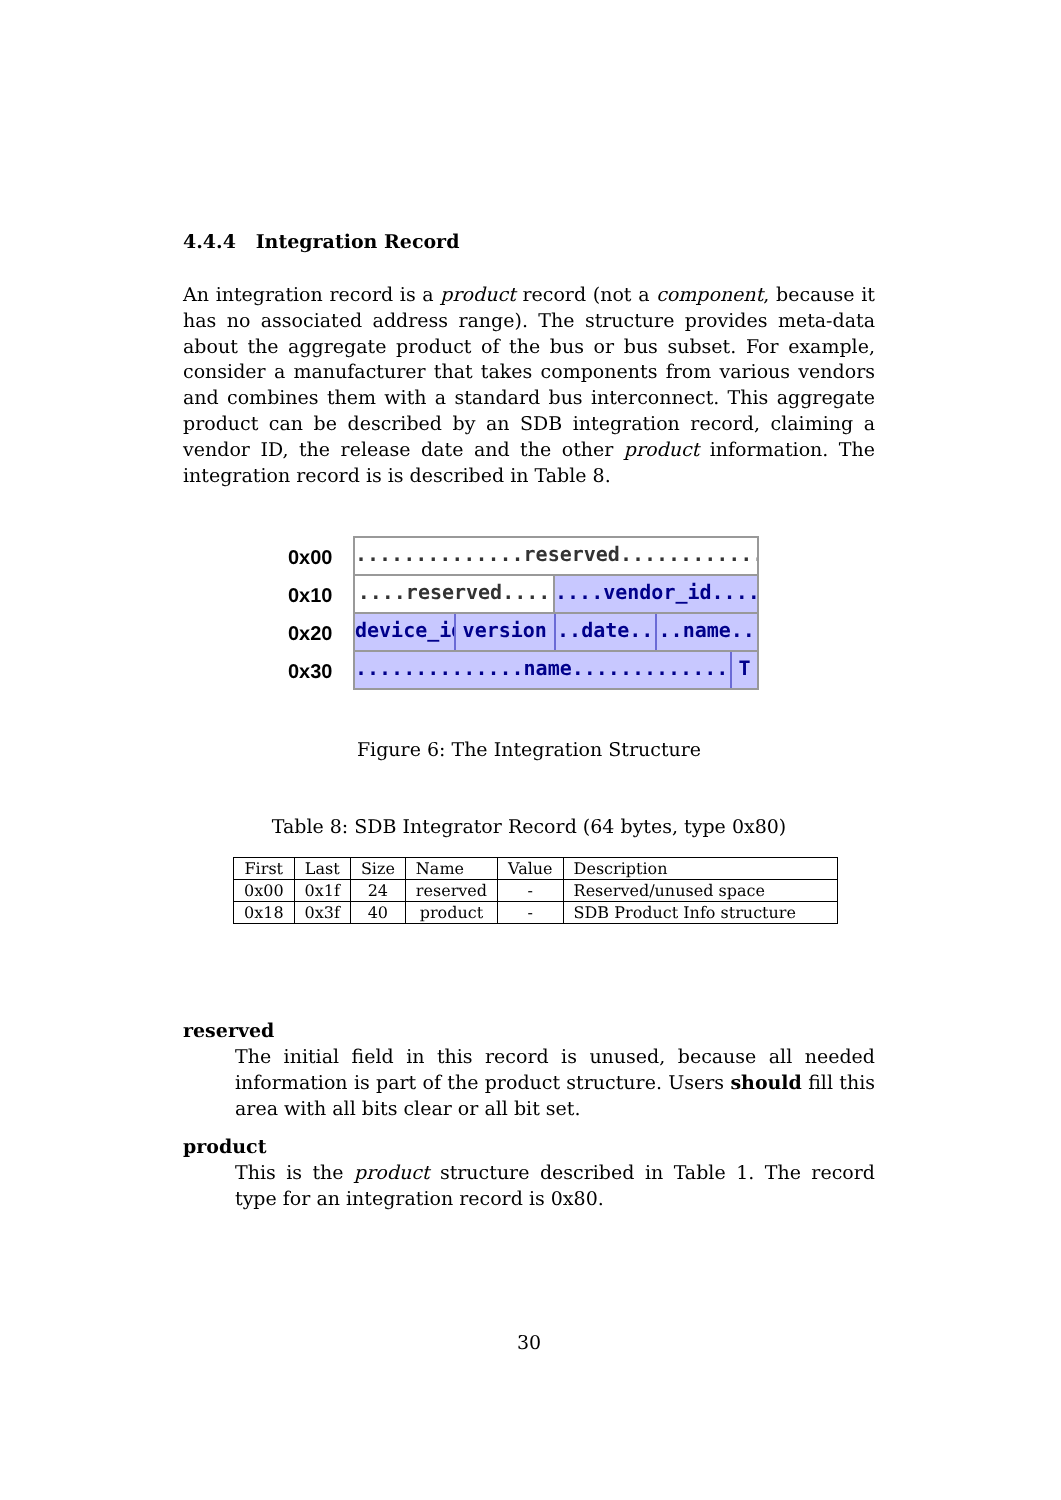4.4.4 Integration Record
An integration record is a product record (not a component, because it has no associated address range). The structure provides meta-data about the aggregate product of the bus or bus subset. For example, consider a manufacturer that takes components from various vendors and combines them with a standard bus interconnect. This aggregate product can be described by an SDB integration record, claiming a vendor ID, the release date and the other product information. The integration record is is described in Table 8.
0x00
0x10
0x20
0x30
..............reserved..............
....reserved.... ....vendor_id....
device_id version ..date.. ..name..
..............name.............. T
Figure 6: The Integration Structure
Table 8: SDB Integrator Record (64 bytes, type 0x80)
| First | Last | Size | Name | Value | Description |
| 0x00 | 0x1f | 24 | reserved | - | Reserved/unused space |
| 0x18 | 0x3f | 40 | product | - | SDB Product Info structure |
reserved
The initial field in this record is unused, because all needed information is part of the product structure. Users should fill this area with all bits clear or all bit set.
product
This is the product structure described in Table 1. The record type for an integration record is 0x80.
30